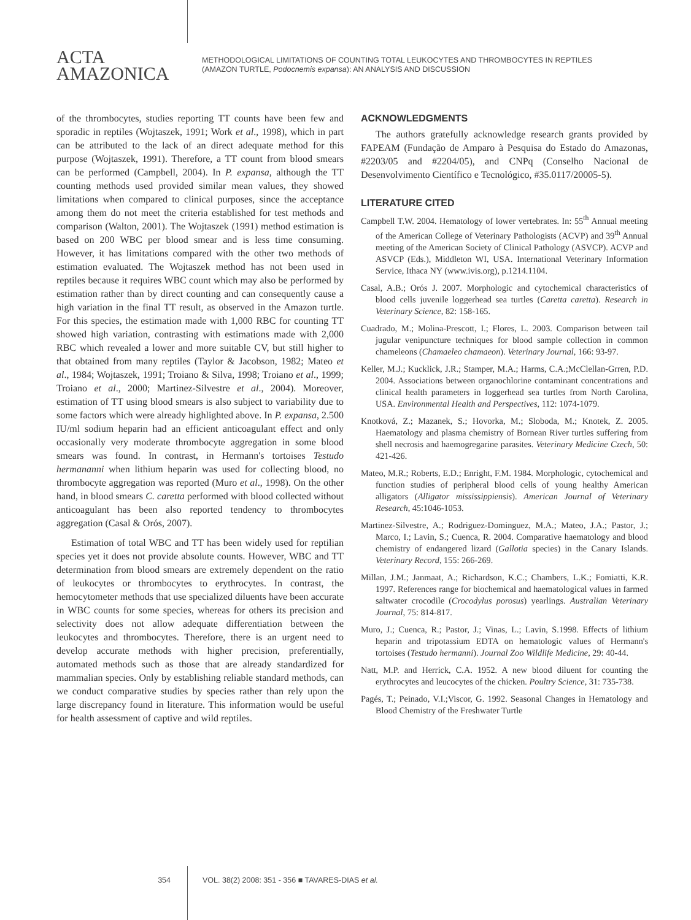ACTA
AMAZONICA
METHODOLOGICAL LIMITATIONS OF COUNTING TOTAL LEUKOCYTES AND THROMBOCYTES IN REPTILES
(AMAZON TURTLE, Podocnemis expansa): AN ANALYSIS AND DISCUSSION
of the thrombocytes, studies reporting TT counts have been few and sporadic in reptiles (Wojtaszek, 1991; Work et al., 1998), which in part can be attributed to the lack of an direct adequate method for this purpose (Wojtaszek, 1991). Therefore, a TT count from blood smears can be performed (Campbell, 2004). In P. expansa, although the TT counting methods used provided similar mean values, they showed limitations when compared to clinical purposes, since the acceptance among them do not meet the criteria established for test methods and comparison (Walton, 2001). The Wojtaszek (1991) method estimation is based on 200 WBC per blood smear and is less time consuming. However, it has limitations compared with the other two methods of estimation evaluated. The Wojtaszek method has not been used in reptiles because it requires WBC count which may also be performed by estimation rather than by direct counting and can consequently cause a high variation in the final TT result, as observed in the Amazon turtle. For this species, the estimation made with 1,000 RBC for counting TT showed high variation, contrasting with estimations made with 2,000 RBC which revealed a lower and more suitable CV, but still higher to that obtained from many reptiles (Taylor & Jacobson, 1982; Mateo et al., 1984; Wojtaszek, 1991; Troiano & Silva, 1998; Troiano et al., 1999; Troiano et al., 2000; Martinez-Silvestre et al., 2004). Moreover, estimation of TT using blood smears is also subject to variability due to some factors which were already highlighted above. In P. expansa, 2.500 IU/ml sodium heparin had an efficient anticoagulant effect and only occasionally very moderate thrombocyte aggregation in some blood smears was found. In contrast, in Hermann's tortoises Testudo hermananni when lithium heparin was used for collecting blood, no thrombocyte aggregation was reported (Muro et al., 1998). On the other hand, in blood smears C. caretta performed with blood collected without anticoagulant has been also reported tendency to thrombocytes aggregation (Casal & Orós, 2007).
Estimation of total WBC and TT has been widely used for reptilian species yet it does not provide absolute counts. However, WBC and TT determination from blood smears are extremely dependent on the ratio of leukocytes or thrombocytes to erythrocytes. In contrast, the hemocytometer methods that use specialized diluents have been accurate in WBC counts for some species, whereas for others its precision and selectivity does not allow adequate differentiation between the leukocytes and thrombocytes. Therefore, there is an urgent need to develop accurate methods with higher precision, preferentially, automated methods such as those that are already standardized for mammalian species. Only by establishing reliable standard methods, can we conduct comparative studies by species rather than rely upon the large discrepancy found in literature. This information would be useful for health assessment of captive and wild reptiles.
ACKNOWLEDGMENTS
The authors gratefully acknowledge research grants provided by FAPEAM (Fundação de Amparo à Pesquisa do Estado do Amazonas, #2203/05 and #2204/05), and CNPq (Conselho Nacional de Desenvolvimento Científico e Tecnológico, #35.0117/20005-5).
LITERATURE CITED
Campbell T.W. 2004. Hematology of lower vertebrates. In: 55<sup>th</sup> Annual meeting of the American College of Veterinary Pathologists (ACVP) and 39<sup>th</sup> Annual meeting of the American Society of Clinical Pathology (ASVCP). ACVP and ASVCP (Eds.), Middleton WI, USA. International Veterinary Information Service, Ithaca NY (www.ivis.org), p.1214.1104.
Casal, A.B.; Orós J. 2007. Morphologic and cytochemical characteristics of blood cells juvenile loggerhead sea turtles (Caretta caretta). Research in Veterinary Science, 82: 158-165.
Cuadrado, M.; Molina-Prescott, I.; Flores, L. 2003. Comparison between tail jugular venipuncture techniques for blood sample collection in common chameleons (Chamaeleo chamaeon). Veterinary Journal, 166: 93-97.
Keller, M.J.; Kucklick, J.R.; Stamper, M.A.; Harms, C.A.;McClellan-Grren, P.D. 2004. Associations between organochlorine contaminant concentrations and clinical health parameters in loggerhead sea turtles from North Carolina, USA. Environmental Health and Perspectives, 112: 1074-1079.
Knotková, Z.; Mazanek, S.; Hovorka, M.; Sloboda, M.; Knotek, Z. 2005. Haematology and plasma chemistry of Bornean River turtles suffering from shell necrosis and haemogregarine parasites. Veterinary Medicine Czech, 50: 421-426.
Mateo, M.R.; Roberts, E.D.; Enright, F.M. 1984. Morphologic, cytochemical and function studies of peripheral blood cells of young healthy American alligators (Alligator mississippiensis). American Journal of Veterinary Research, 45:1046-1053.
Martinez-Silvestre, A.; Rodriguez-Dominguez, M.A.; Mateo, J.A.; Pastor, J.; Marco, I.; Lavin, S.; Cuenca, R. 2004. Comparative haematology and blood chemistry of endangered lizard (Gallotia species) in the Canary Islands. Veterinary Record, 155: 266-269.
Millan, J.M.; Janmaat, A.; Richardson, K.C.; Chambers, L.K.; Fomiatti, K.R. 1997. References range for biochemical and haematological values in farmed saltwater crocodile (Crocodylus porosus) yearlings. Australian Veterinary Journal, 75: 814-817.
Muro, J.; Cuenca, R.; Pastor, J.; Vinas, L.; Lavin, S.1998. Effects of lithium heparin and tripotassium EDTA on hematologic values of Hermann's tortoises (Testudo hermanni). Journal Zoo Wildlife Medicine, 29: 40-44.
Natt, M.P. and Herrick, C.A. 1952. A new blood diluent for counting the erythrocytes and leucocytes of the chicken. Poultry Science, 31: 735-738.
Pagés, T.; Peinado, V.I.;Viscor, G. 1992. Seasonal Changes in Hematology and Blood Chemistry of the Freshwater Turtle
354 VOL. 38(2) 2008: 351 - 356 ■ TAVARES-DIAS et al.